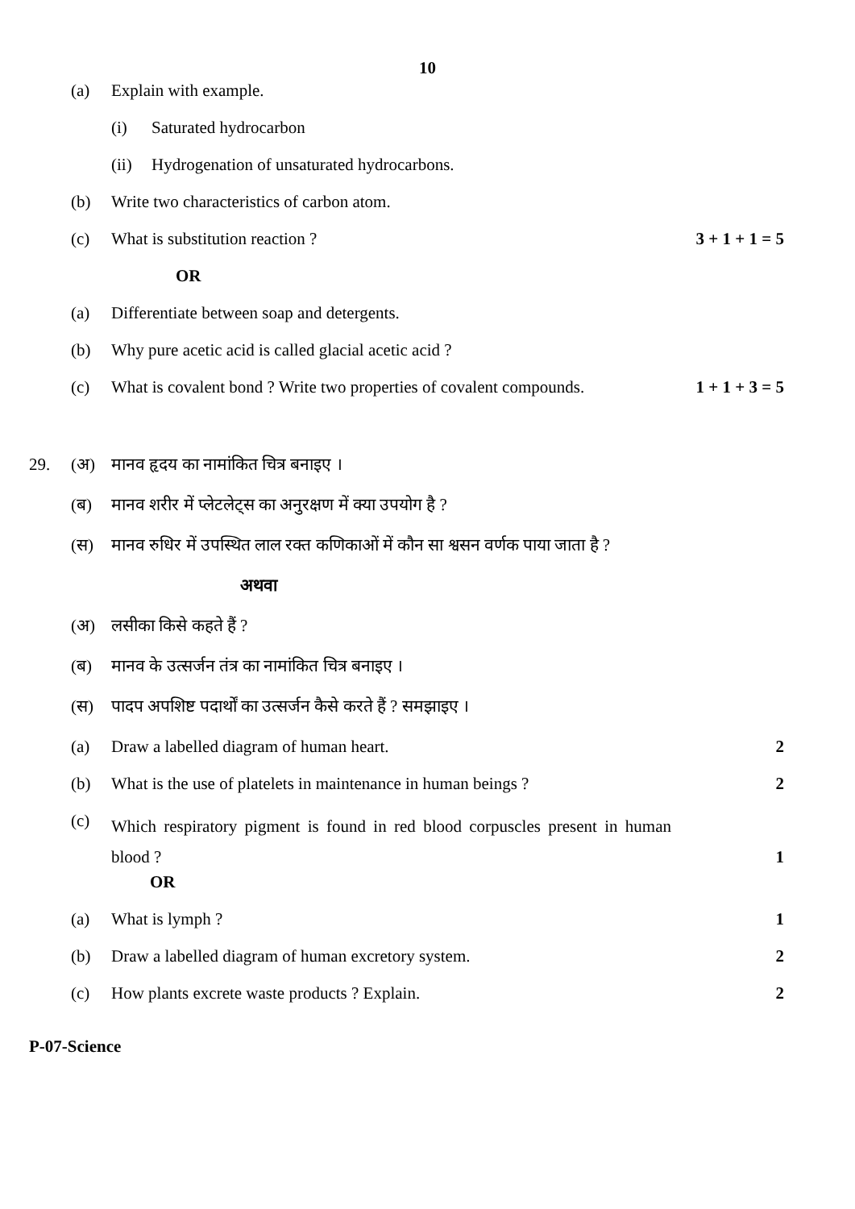10
(a) Explain with example.
(i) Saturated hydrocarbon
(ii) Hydrogenation of unsaturated hydrocarbons.
(b) Write two characteristics of carbon atom.
(c) What is substitution reaction ?
3 + 1 + 1 = 5
OR
(a) Differentiate between soap and detergents.
(b) Why pure acetic acid is called glacial acetic acid ?
(c) What is covalent bond ? Write two properties of covalent compounds.
1 + 1 + 3 = 5
29. (अ) मानव हृदय का नामांकित चित्र बनाइए ।
(ब) मानव शरीर में प्लेटलेट्स का अनुरक्षण में क्या उपयोग है ?
(स) मानव रुधिर में उपस्थित लाल रक्त कणिकाओं में कौन सा श्वसन वर्णक पाया जाता है ?
अथवा
(अ) लसीका किसे कहते हैं ?
(ब) मानव के उत्सर्जन तंत्र का नामांकित चित्र बनाइए ।
(स) पादप अपशिष्ट पदार्थों का उत्सर्जन कैसे करते हैं ? समझाइए ।
(a) Draw a labelled diagram of human heart.
2
(b) What is the use of platelets in maintenance in human beings ?
2
(c)
Which respiratory pigment is found in red blood corpuscles present in human blood ?
1
OR
(a) What is lymph ? 1
(b) Draw a labelled diagram of human excretory system.
2
(c) How plants excrete waste products ? Explain.
2
P-07-Science